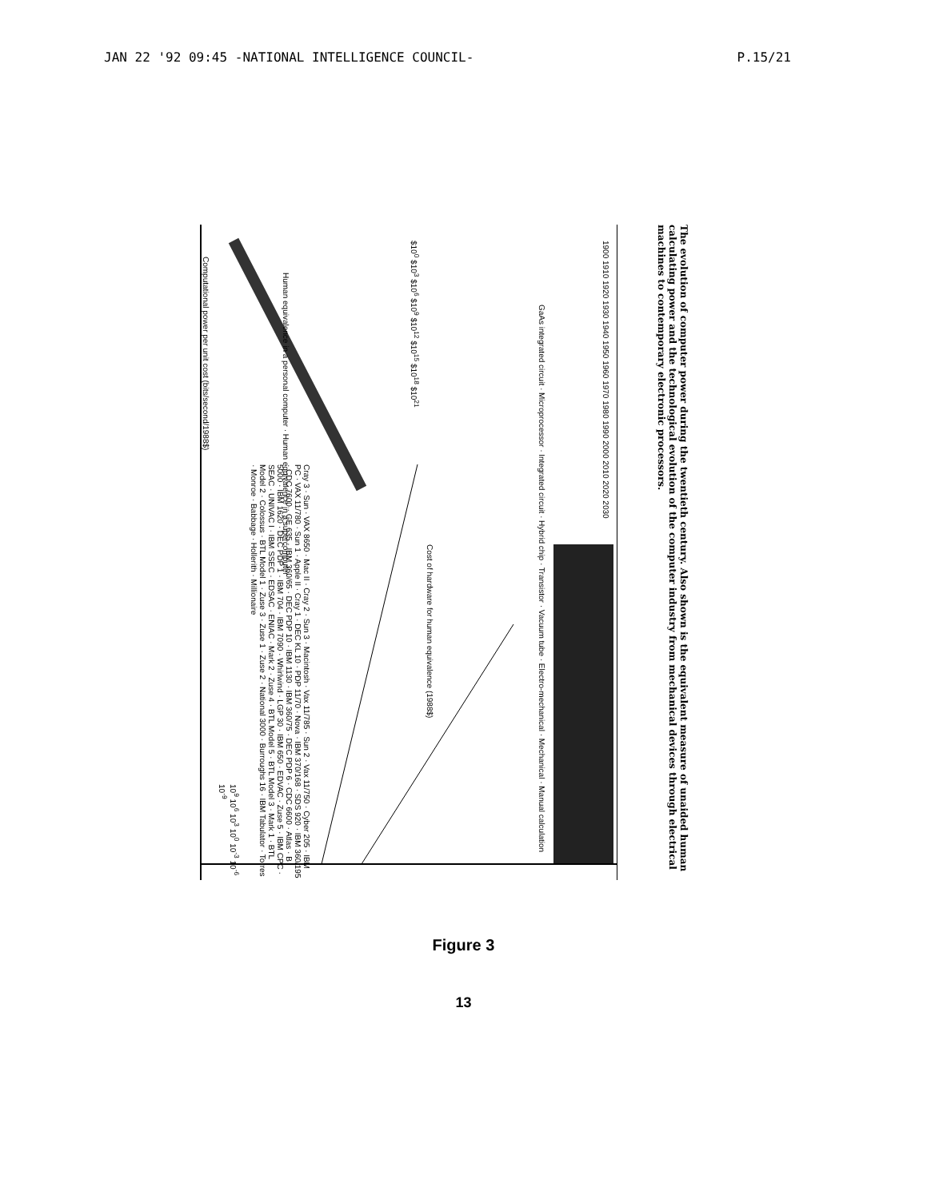JAN 22 '92 09:45 -NATIONAL INTELLIGENCE COUNCIL- P.15/21
Computational power per unit cost (bits/second/1988$)
GaAs integrated circuit · Microprocessor · Integrated circuit · Hybrid chip · Transistor · Vacuum tube · Electro-mechanical · Mechanical · Manual calculation
Cray 3 · Sun · VAX 8650 · Mac II · Cray 2 · Sun 3 · Macintosh · Vax 11/785 · Sun 2 · Vax 11/750 · Cyber 205 · IBM PC · VAX 11/780 · Sun 1 · Apple II · Cray 1 · DEC KL 10 · PDP 11/70 · Nova · IBM 370/168 · SDS 920 · IBM 360/195 · CDC 7600 · GE 635 · IBM 360/65 · DEC PDP 10 · IBM 1130 · IBM 360/75 · DEC PDP 6 · CDC 6600 · Atlas · B 5000 · IBM 1620 · DEC PDP 1 · IBM 704 · IBM 7090 · Whirlwind · LGP 30 · IBM 650 · EDVAC · Zuse 5 · IBM CPC · SEAC · UNIVAC I · IBM SSEC · EDSAC · ENIAC · Mark 2 · Zuse 4 · BTL Model 5 · BTL Model 3 · Mark 1 · BTL Model 2 · Colossus · BTL Model 1 · Zuse 3 · Zuse 1 · Zuse 2 · National 3000 · Burroughs 16 · IBM Tabulator · Torres · Monroe · Babbage · Hollerith · Millionaire
Human equivalence in a personal computer · Human equivalence in a supercomputer
1900 1910 1920 1930 1940 1950 1960 1970 1980 1990 2000 2010 2020 2030
10<sup>9</sup> 10<sup>6</sup> 10<sup>3</sup> 10<sup>0</sup> 10<sup>-3</sup> 10<sup>-6</sup> 10<sup>-9</sup>
$10<sup>0</sup> $10<sup>3</sup> $10<sup>6</sup> $10<sup>9</sup> $10<sup>12</sup> $10<sup>15</sup> $10<sup>18</sup> $10<sup>21</sup>
Cost of hardware for human equivalence (1988$)
The evolution of computer power during the twentieth century. Also shown is the equivalent measure of unaided human calculating power and the technological evolution of the computer industry from mechanical devices through electrical machines to contemporary electronic processors.
Figure 3
13